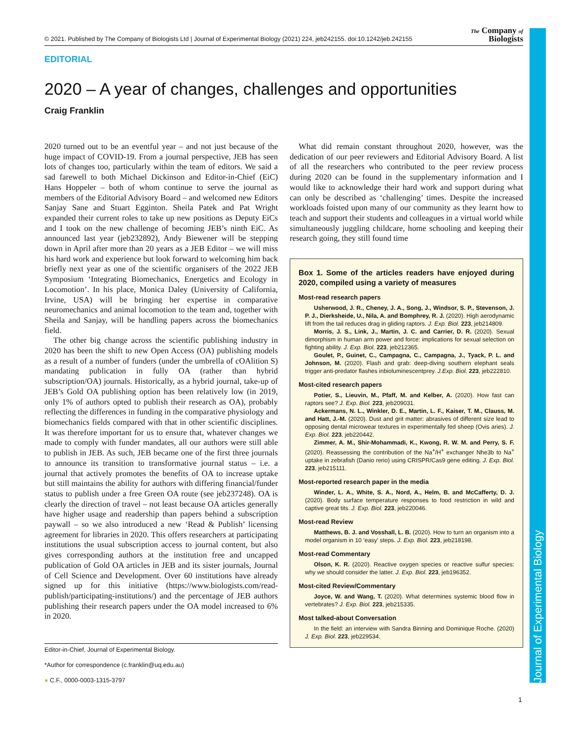© 2021. Published by The Company of Biologists Ltd | Journal of Experimental Biology (2021) 224, jeb242155. doi:10.1242/jeb.242155 The Company of
Biologists
Journal of Experimental Biology
EDITORIAL
2020 – A year of changes, challenges and opportunities
Craig Franklin
2020 turned out to be an eventful year – and not just because of the huge impact of COVID-19. From a journal perspective, JEB has seen lots of changes too, particularly within the team of editors. We said a sad farewell to both Michael Dickinson and Editor-in-Chief (EiC) Hans Hoppeler – both of whom continue to serve the journal as members of the Editorial Advisory Board – and welcomed new Editors Sanjay Sane and Stuart Egginton. Sheila Patek and Pat Wright expanded their current roles to take up new positions as Deputy EiCs and I took on the new challenge of becoming JEB’s ninth EiC. As announced last year (jeb232892), Andy Biewener will be stepping down in April after more than 20 years as a JEB Editor – we will miss his hard work and experience but look forward to welcoming him back briefly next year as one of the scientific organisers of the 2022 JEB Symposium ‘Integrating Biomechanics, Energetics and Ecology in Locomotion’. In his place, Monica Daley (University of California, Irvine, USA) will be bringing her expertise in comparative neuromechanics and animal locomotion to the team and, together with Sheila and Sanjay, will be handling papers across the biomechanics field.
The other big change across the scientific publishing industry in 2020 has been the shift to new Open Access (OA) publishing models as a result of a number of funders (under the umbrella of cOAlition S) mandating publication in fully OA (rather than hybrid subscription/OA) journals. Historically, as a hybrid journal, take-up of JEB’s Gold OA publishing option has been relatively low (in 2019, only 1% of authors opted to publish their research as OA), probably reflecting the differences in funding in the comparative physiology and biomechanics fields compared with that in other scientific disciplines. It was therefore important for us to ensure that, whatever changes we made to comply with funder mandates, all our authors were still able to publish in JEB. As such, JEB became one of the first three journals to announce its transition to transformative journal status – i.e. a journal that actively promotes the benefits of OA to increase uptake but still maintains the ability for authors with differing financial/funder status to publish under a free Green OA route (see jeb237248). OA is clearly the direction of travel – not least because OA articles generally have higher usage and readership than papers behind a subscription paywall – so we also introduced a new ‘Read & Publish’ licensing agreement for libraries in 2020. This offers researchers at participating institutions the usual subscription access to journal content, but also gives corresponding authors at the institution free and uncapped publication of Gold OA articles in JEB and its sister journals, Journal of Cell Science and Development. Over 60 institutions have already signed up for this initiative (https://www.biologists.com/read-publish/participating-institutions/) and the percentage of JEB authors publishing their research papers under the OA model increased to 6% in 2020.
Editor-in-Chief, Journal of Experimental Biology.
*Author for correspondence (c.franklin@uq.edu.au)
● C.F., 0000-0003-1315-3797
What did remain constant throughout 2020, however, was the dedication of our peer reviewers and Editorial Advisory Board. A list of all the researchers who contributed to the peer review process during 2020 can be found in the supplementary information and I would like to acknowledge their hard work and support during what can only be described as ‘challenging’ times. Despite the increased workloads foisted upon many of our community as they learnt how to teach and support their students and colleagues in a virtual world while simultaneously juggling childcare, home schooling and keeping their research going, they still found time
Box 1. Some of the articles readers have enjoyed during 2020, compiled using a variety of measures
Most-read research papers
Usherwood, J. R., Cheney, J. A., Song, J., Windsor, S. P., Stevenson, J. P. J., Dierksheide, U., Nila, A. and Bomphrey, R. J. (2020). High aerodynamic lift from the tail reduces drag in gliding raptors. J. Exp. Biol. 223, jeb214809.
Morris, J. S., Link, J., Martin, J. C. and Carrier, D. R. (2020). Sexual dimorphism in human arm power and force: implications for sexual selection on fighting ability. J. Exp. Biol. 223, jeb212365.
Goulet, P., Guinet, C., Campagna, C., Campagna, J., Tyack, P. L. and Johnson, M. (2020). Flash and grab: deep-diving southern elephant seals trigger anti-predator flashes inbioluminescentprey. J.Exp. Biol. 223, jeb222810.
Most-cited research papers
Potier, S., Lieuvin, M., Pfaff, M. and Kelber, A. (2020). How fast can raptors see? J. Exp. Biol. 223, jeb209031.
Ackermans, N. L., Winkler, D. E., Martin, L. F., Kaiser, T. M., Clauss, M. and Hatt, J.-M. (2020). Dust and grit matter: abrasives of different size lead to opposing dental microwear textures in experimentally fed sheep (Ovis aries). J. Exp. Biol. 223, jeb220442.
Zimmer, A. M., Shir-Mohammadi, K., Kwong, R. W. M. and Perry, S. F. (2020). Reassessing the contribution of the Na<sup>+</sup>/H<sup>+</sup> exchanger Nhe3b to Na<sup>+</sup> uptake in zebrafish (Danio rerio) using CRISPR/Cas9 gene editing. J. Exp. Biol. 223, jeb215111.
Most-reported research paper in the media
Winder, L. A., White, S. A., Nord, A., Helm, B. and McCafferty, D. J. (2020). Body surface temperature responses to food restriction in wild and captive great tits. J. Exp. Biol. 223, jeb220046.
Most-read Review
Matthews, B. J. and Vosshall, L. B. (2020). How to turn an organism into a model organism in 10 ‘easy’ steps. J. Exp. Biol. 223, jeb218198.
Most-read Commentary
Olson, K. R. (2020). Reactive oxygen species or reactive sulfur species: why we should consider the latter. J. Exp. Biol. 223, jeb196352.
Most-cited Review/Commentary
Joyce, W. and Wang, T. (2020). What determines systemic blood flow in vertebrates? J. Exp. Biol. 223, jeb215335.
Most talked-about Conversation
In the field: an interview with Sandra Binning and Dominique Roche. (2020) J. Exp. Biol. 223, jeb229534.
1